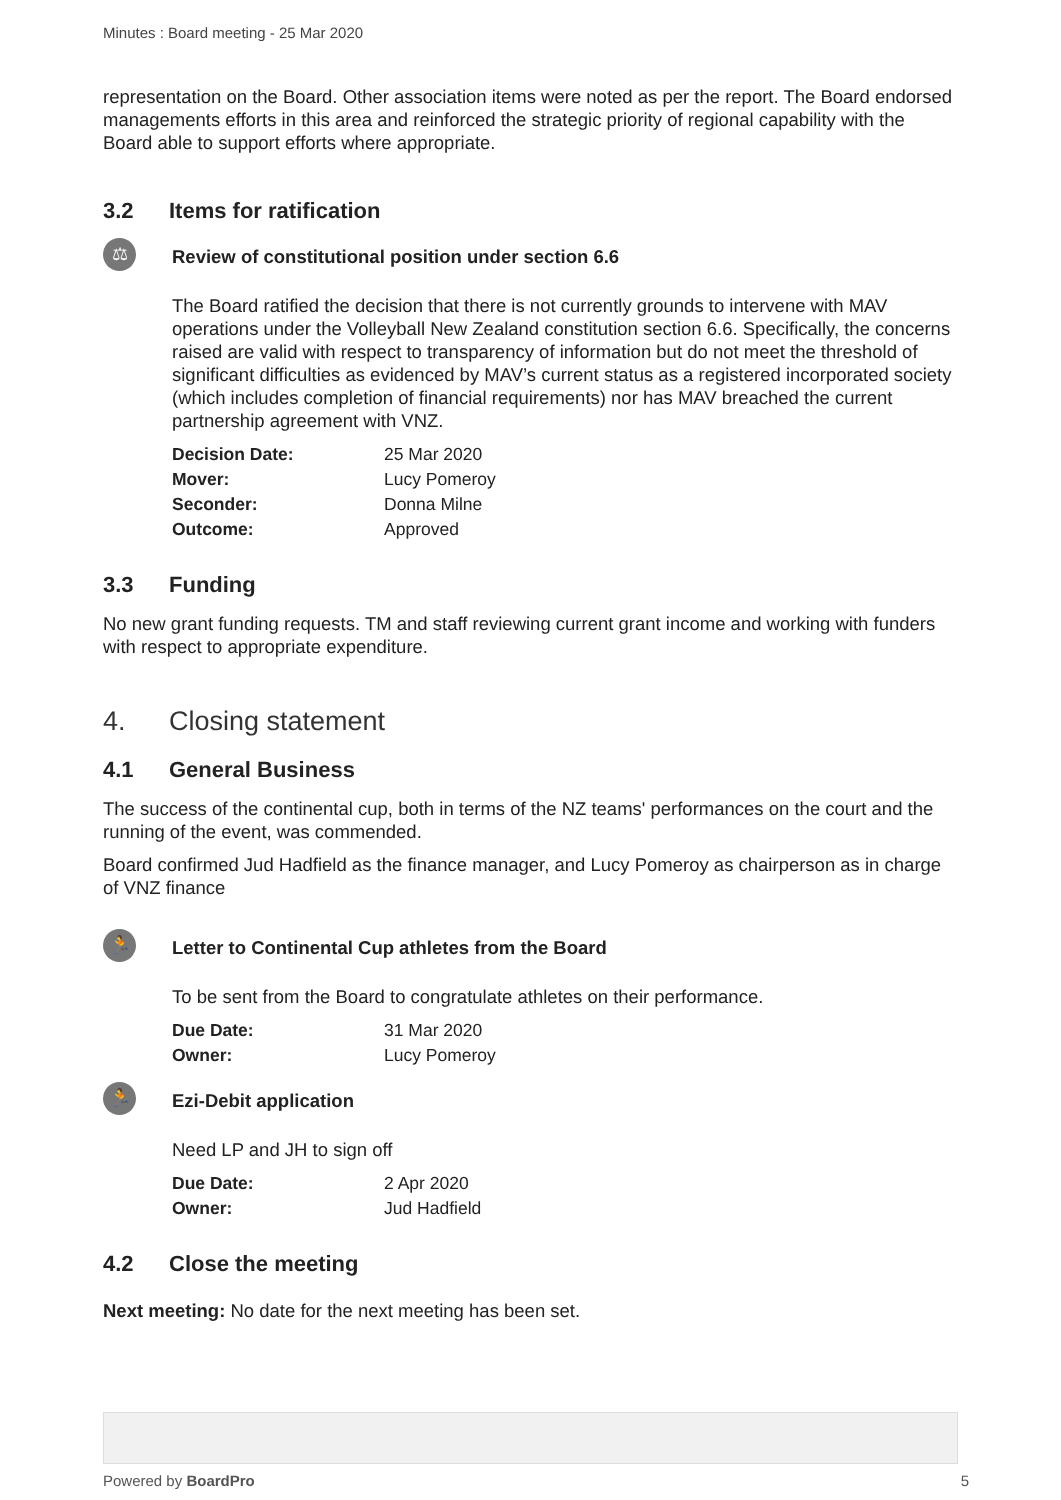Minutes : Board meeting - 25 Mar 2020
representation on the Board. Other association items were noted as per the report. The Board endorsed managements efforts in this area and reinforced the strategic priority of regional capability with the Board able to support efforts where appropriate.
3.2 Items for ratification
⚖
Review of constitutional position under section 6.6
The Board ratified the decision that there is not currently grounds to intervene with MAV operations under the Volleyball New Zealand constitution section 6.6. Specifically, the concerns raised are valid with respect to transparency of information but do not meet the threshold of significant difficulties as evidenced by MAV’s current status as a registered incorporated society (which includes completion of financial requirements) nor has MAV breached the current partnership agreement with VNZ.
| Decision Date: | 25 Mar 2020 |
| Mover: | Lucy Pomeroy |
| Seconder: | Donna Milne |
| Outcome: | Approved |
3.3 Funding
No new grant funding requests. TM and staff reviewing current grant income and working with funders with respect to appropriate expenditure.
4. Closing statement
4.1 General Business
The success of the continental cup, both in terms of the NZ teams' performances on the court and the running of the event, was commended.
Board confirmed Jud Hadfield as the finance manager, and Lucy Pomeroy as chairperson as in charge of VNZ finance
🏃
Letter to Continental Cup athletes from the Board
To be sent from the Board to congratulate athletes on their performance.
| Due Date: | 31 Mar 2020 |
| Owner: | Lucy Pomeroy |
🏃
Ezi-Debit application
Need LP and JH to sign off
| Due Date: | 2 Apr 2020 |
| Owner: | Jud Hadfield |
4.2 Close the meeting
Next meeting: No date for the next meeting has been set.
Powered by BoardPro 5